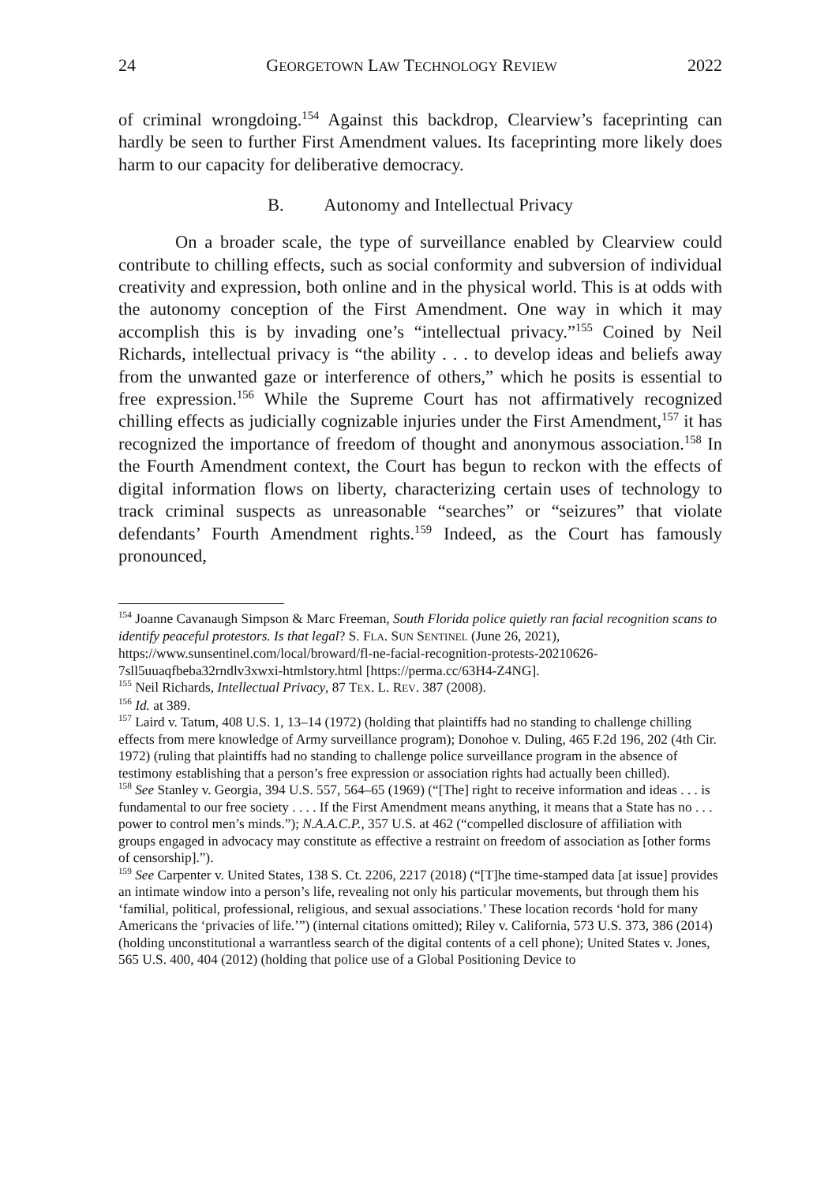24 GEORGETOWN LAW TECHNOLOGY REVIEW 2022
of criminal wrongdoing.<sup>154</sup> Against this backdrop, Clearview’s faceprinting can hardly be seen to further First Amendment values. Its faceprinting more likely does harm to our capacity for deliberative democracy.
B. Autonomy and Intellectual Privacy
On a broader scale, the type of surveillance enabled by Clearview could contribute to chilling effects, such as social conformity and subversion of individual creativity and expression, both online and in the physical world. This is at odds with the autonomy conception of the First Amendment. One way in which it may accomplish this is by invading one’s “intellectual privacy.”<sup>155</sup> Coined by Neil Richards, intellectual privacy is “the ability . . . to develop ideas and beliefs away from the unwanted gaze or interference of others,” which he posits is essential to free expression.<sup>156</sup> While the Supreme Court has not affirmatively recognized chilling effects as judicially cognizable injuries under the First Amendment,<sup>157</sup> it has recognized the importance of freedom of thought and anonymous association.<sup>158</sup> In the Fourth Amendment context, the Court has begun to reckon with the effects of digital information flows on liberty, characterizing certain uses of technology to track criminal suspects as unreasonable “searches” or “seizures” that violate defendants’ Fourth Amendment rights.<sup>159</sup> Indeed, as the Court has famously pronounced,
<sup>154</sup> Joanne Cavanaugh Simpson & Marc Freeman, South Florida police quietly ran facial recognition scans to identify peaceful protestors. Is that legal? S. FLA. SUN SENTINEL (June 26, 2021), https://www.sunsentinel.com/local/broward/fl-ne-facial-recognition-protests-20210626-7sll5uuaqfbeba32rndlv3xwxi-htmlstory.html [https://perma.cc/63H4-Z4NG].
<sup>155</sup> Neil Richards, Intellectual Privacy, 87 TEX. L. REV. 387 (2008).
<sup>156</sup> Id. at 389.
<sup>157</sup> Laird v. Tatum, 408 U.S. 1, 13–14 (1972) (holding that plaintiffs had no standing to challenge chilling effects from mere knowledge of Army surveillance program); Donohoe v. Duling, 465 F.2d 196, 202 (4th Cir. 1972) (ruling that plaintiffs had no standing to challenge police surveillance program in the absence of testimony establishing that a person’s free expression or association rights had actually been chilled).
<sup>158</sup> See Stanley v. Georgia, 394 U.S. 557, 564–65 (1969) (“[The] right to receive information and ideas . . . is fundamental to our free society . . . . If the First Amendment means anything, it means that a State has no . . . power to control men’s minds.”); N.A.A.C.P., 357 U.S. at 462 (“compelled disclosure of affiliation with groups engaged in advocacy may constitute as effective a restraint on freedom of association as [other forms of censorship].”).
<sup>159</sup> See Carpenter v. United States, 138 S. Ct. 2206, 2217 (2018) (“[T]he time-stamped data [at issue] provides an intimate window into a person’s life, revealing not only his particular movements, but through them his ‘familial, political, professional, religious, and sexual associations.’ These location records ‘hold for many Americans the ‘privacies of life.’”) (internal citations omitted); Riley v. California, 573 U.S. 373, 386 (2014) (holding unconstitutional a warrantless search of the digital contents of a cell phone); United States v. Jones, 565 U.S. 400, 404 (2012) (holding that police use of a Global Positioning Device to